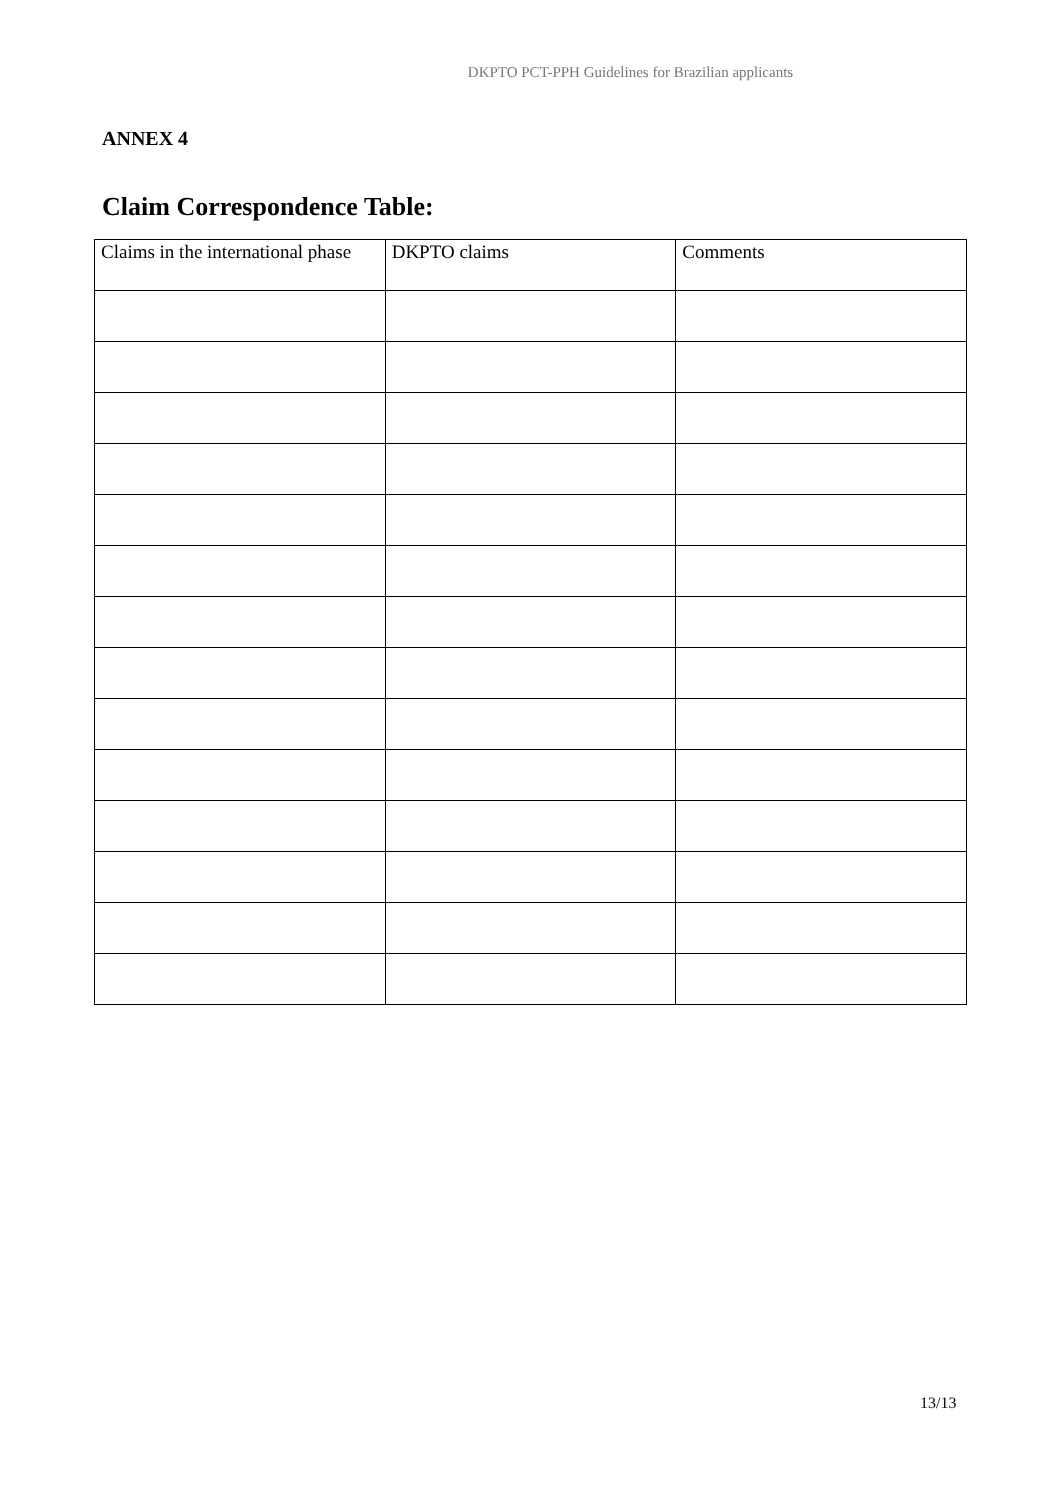DKPTO PCT-PPH Guidelines for Brazilian applicants
ANNEX 4
Claim Correspondence Table:
| Claims in the international phase | DKPTO claims | Comments |
13/13